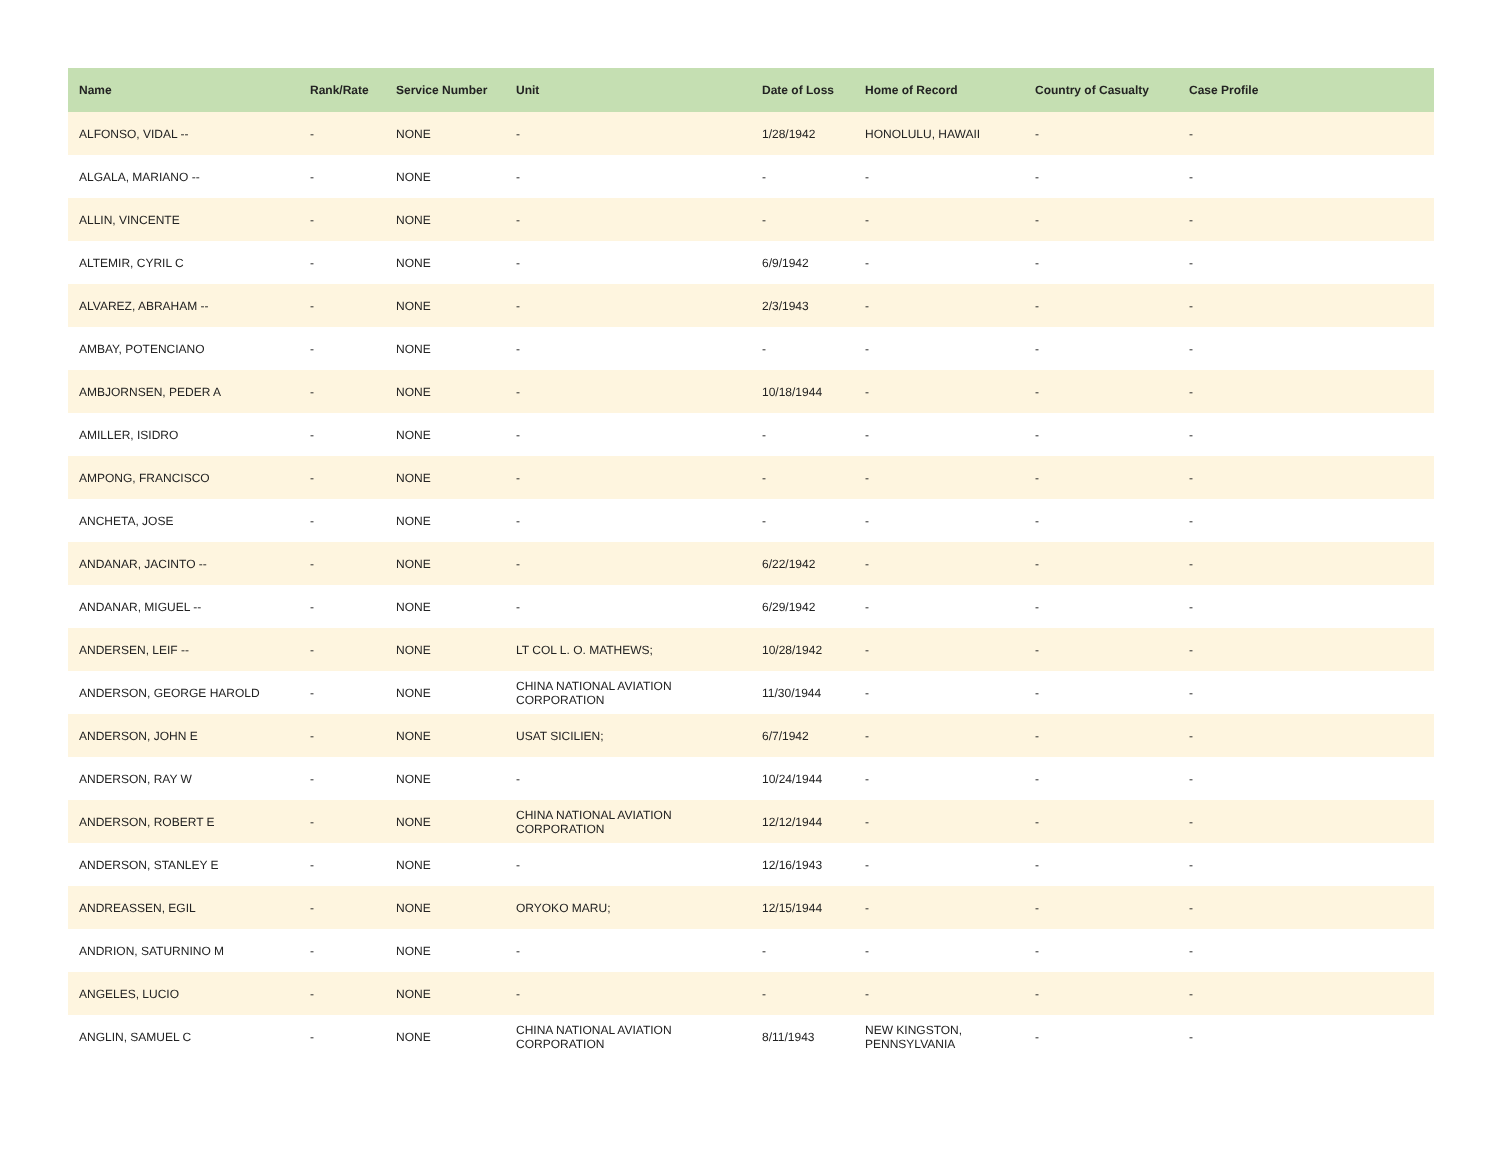| Name | Rank/Rate | Service Number | Unit | Date of Loss | Home of Record | Country of Casualty | Case Profile |
| --- | --- | --- | --- | --- | --- | --- | --- |
| ALFONSO, VIDAL -- | - | NONE | - | 1/28/1942 | HONOLULU, HAWAII | - | - |
| ALGALA, MARIANO -- | - | NONE | - | - | - | - | - |
| ALLIN, VINCENTE | - | NONE | - | - | - | - | - |
| ALTEMIR, CYRIL C | - | NONE | - | 6/9/1942 | - | - | - |
| ALVAREZ, ABRAHAM -- | - | NONE | - | 2/3/1943 | - | - | - |
| AMBAY, POTENCIANO | - | NONE | - | - | - | - | - |
| AMBJORNSEN, PEDER A | - | NONE | - | 10/18/1944 | - | - | - |
| AMILLER, ISIDRO | - | NONE | - | - | - | - | - |
| AMPONG, FRANCISCO | - | NONE | - | - | - | - | - |
| ANCHETA, JOSE | - | NONE | - | - | - | - | - |
| ANDANAR, JACINTO -- | - | NONE | - | 6/22/1942 | - | - | - |
| ANDANAR, MIGUEL -- | - | NONE | - | 6/29/1942 | - | - | - |
| ANDERSEN, LEIF -- | - | NONE | LT COL L. O. MATHEWS; | 10/28/1942 | - | - | - |
| ANDERSON, GEORGE HAROLD | - | NONE | CHINA NATIONAL AVIATION CORPORATION | 11/30/1944 | - | - | - |
| ANDERSON, JOHN E | - | NONE | USAT SICILIEN; | 6/7/1942 | - | - | - |
| ANDERSON, RAY W | - | NONE | - | 10/24/1944 | - | - | - |
| ANDERSON, ROBERT E | - | NONE | CHINA NATIONAL AVIATION CORPORATION | 12/12/1944 | - | - | - |
| ANDERSON, STANLEY E | - | NONE | - | 12/16/1943 | - | - | - |
| ANDREASSEN, EGIL | - | NONE | ORYOKO MARU; | 12/15/1944 | - | - | - |
| ANDRION, SATURNINO M | - | NONE | - | - | - | - | - |
| ANGELES, LUCIO | - | NONE | - | - | - | - | - |
| ANGLIN, SAMUEL C | - | NONE | CHINA NATIONAL AVIATION CORPORATION | 8/11/1943 | NEW KINGSTON, PENNSYLVANIA | - | - |